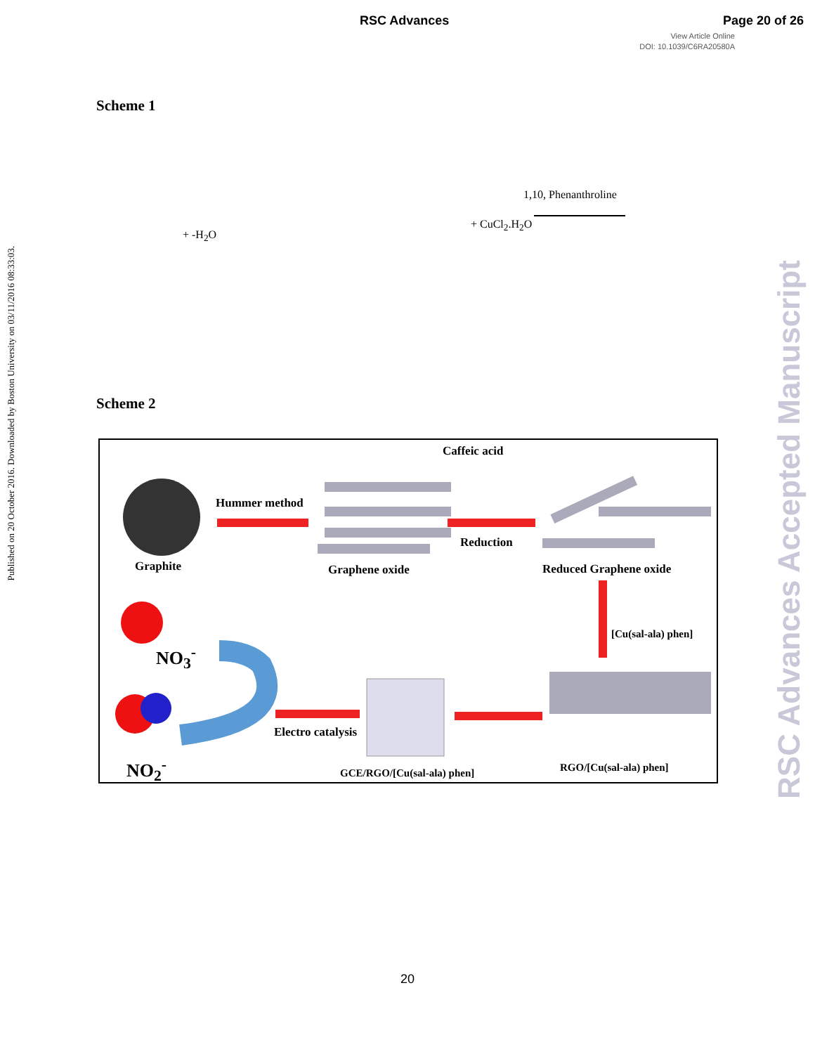RSC Advances Page 20 of 26
View Article Online
DOI: 10.1039/C6RA20580A
Scheme 1
+ -H<sub>2</sub>O
+ CuCl<sub>2</sub>.H<sub>2</sub>O
1,10, Phenanthroline
Scheme 2
Graphite
Hummer method
Caffeic acid
Reduction
Graphene oxide Reduced Graphene oxide
[Cu(sal-ala) phen]
NO<sub>3</sub><sup>-</sup>
Electro catalysis
NO<sub>2</sub><sup>-</sup> GCE/RGO/[Cu(sal-ala) phen] RGO/[Cu(sal-ala) phen]
Published on 20 October 2016. Downloaded by Boston University on 03/11/2016 08:33:03.
RSC Advances Accepted Manuscript
20